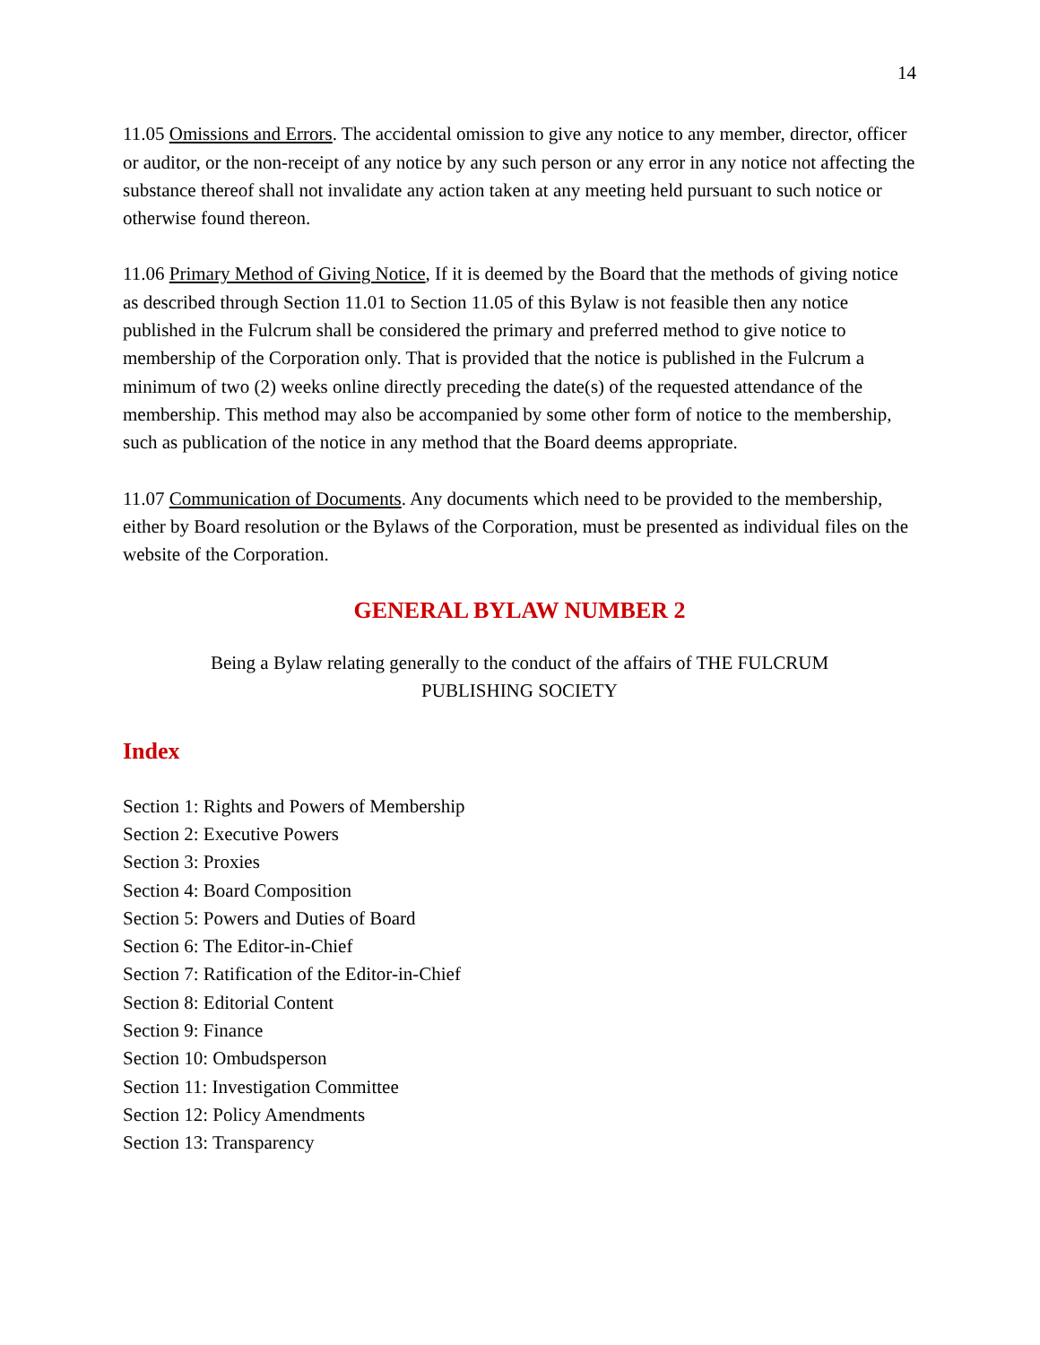14
11.05 Omissions and Errors. The accidental omission to give any notice to any member, director, officer or auditor, or the non-receipt of any notice by any such person or any error in any notice not affecting the substance thereof shall not invalidate any action taken at any meeting held pursuant to such notice or otherwise found thereon.
11.06 Primary Method of Giving Notice, If it is deemed by the Board that the methods of giving notice as described through Section 11.01 to Section 11.05 of this Bylaw is not feasible then any notice published in the Fulcrum shall be considered the primary and preferred method to give notice to membership of the Corporation only. That is provided that the notice is published in the Fulcrum a minimum of two (2) weeks online directly preceding the date(s) of the requested attendance of the membership. This method may also be accompanied by some other form of notice to the membership, such as publication of the notice in any method that the Board deems appropriate.
11.07 Communication of Documents. Any documents which need to be provided to the membership, either by Board resolution or the Bylaws of the Corporation, must be presented as individual files on the website of the Corporation.
GENERAL BYLAW NUMBER 2
Being a Bylaw relating generally to the conduct of the affairs of THE FULCRUM PUBLISHING SOCIETY
Index
Section 1: Rights and Powers of Membership
Section 2: Executive Powers
Section 3: Proxies
Section 4: Board Composition
Section 5: Powers and Duties of Board
Section 6: The Editor-in-Chief
Section 7: Ratification of the Editor-in-Chief
Section 8: Editorial Content
Section 9: Finance
Section 10: Ombudsperson
Section 11: Investigation Committee
Section 12: Policy Amendments
Section 13: Transparency